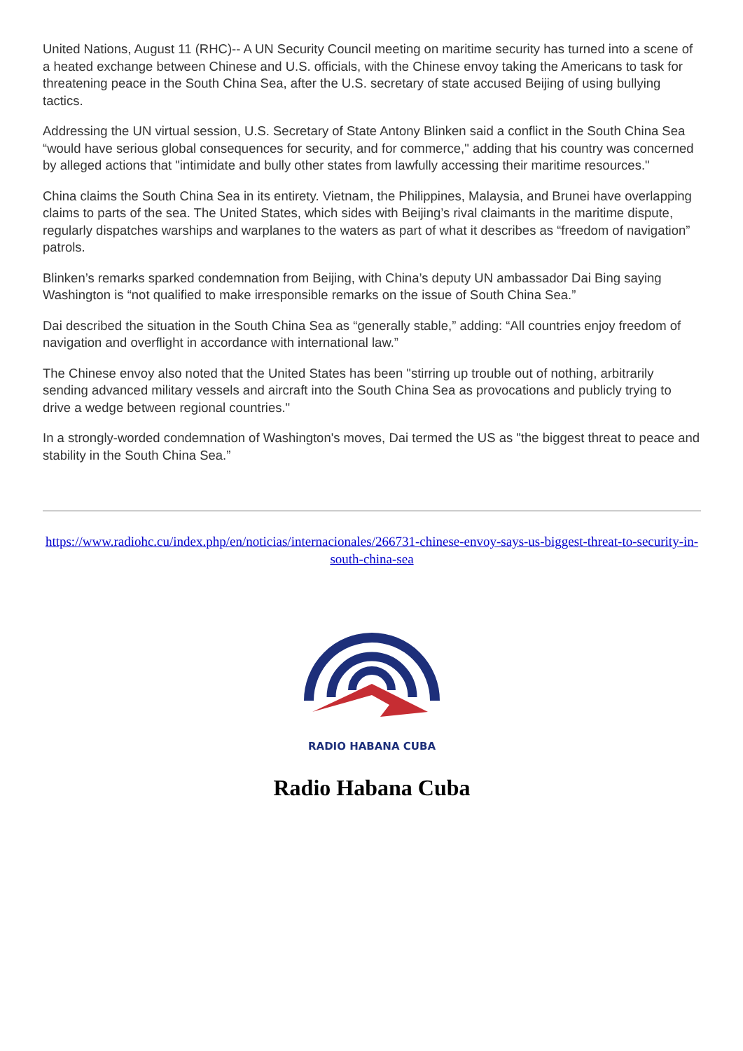United Nations, August 11 (RHC)-- A UN Security Council meeting on maritime security has turned into a scene of a heated exchange between Chinese and U.S. officials, with the Chinese envoy taking the Americans to task for threatening peace in the South China Sea, after the U.S. secretary of state accused Beijing of using bullying tactics.
Addressing the UN virtual session, U.S. Secretary of State Antony Blinken said a conflict in the South China Sea “would have serious global consequences for security, and for commerce," adding that his country was concerned by alleged actions that "intimidate and bully other states from lawfully accessing their maritime resources."
China claims the South China Sea in its entirety. Vietnam, the Philippines, Malaysia, and Brunei have overlapping claims to parts of the sea. The United States, which sides with Beijing’s rival claimants in the maritime dispute, regularly dispatches warships and warplanes to the waters as part of what it describes as “freedom of navigation” patrols.
Blinken’s remarks sparked condemnation from Beijing, with China’s deputy UN ambassador Dai Bing saying Washington is “not qualified to make irresponsible remarks on the issue of South China Sea.”
Dai described the situation in the South China Sea as “generally stable,” adding: “All countries enjoy freedom of navigation and overflight in accordance with international law.”
The Chinese envoy also noted that the United States has been "stirring up trouble out of nothing, arbitrarily sending advanced military vessels and aircraft into the South China Sea as provocations and publicly trying to drive a wedge between regional countries."
In a strongly-worded condemnation of Washington's moves, Dai termed the US as "the biggest threat to peace and stability in the South China Sea.”
https://www.radiohc.cu/index.php/en/noticias/internacionales/266731-chinese-envoy-says-us-biggest-threat-to-security-in-south-china-sea
RADIO HABANA CUBA
Radio Habana Cuba